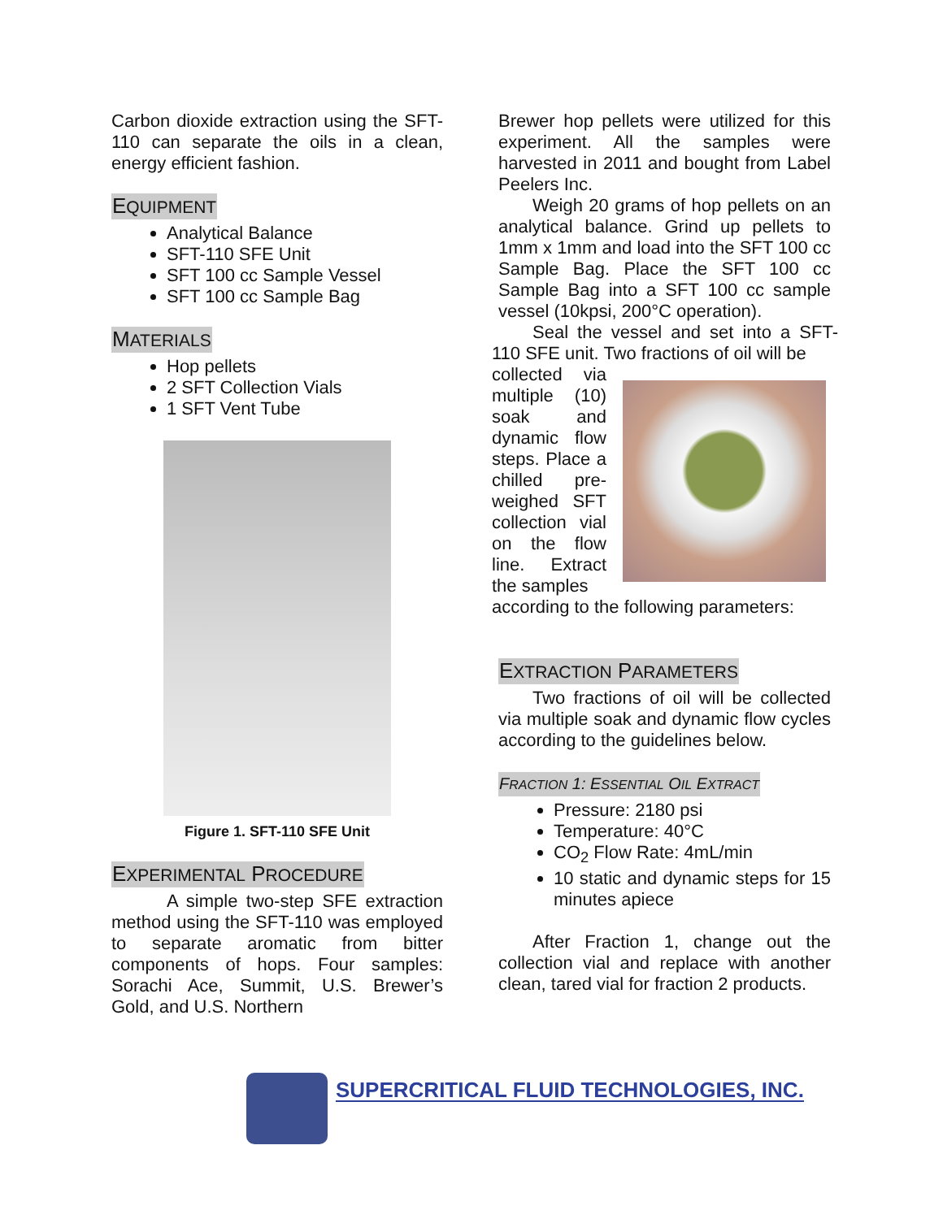Carbon dioxide extraction using the SFT-110 can separate the oils in a clean, energy efficient fashion.
EQUIPMENT
Analytical Balance
SFT-110 SFE Unit
SFT 100 cc Sample Vessel
SFT 100 cc Sample Bag
MATERIALS
Hop pellets
2 SFT Collection Vials
1 SFT Vent Tube
Figure 1. SFT-110 SFE Unit
EXPERIMENTAL PROCEDURE
A simple two-step SFE extraction method using the SFT-110 was employed to separate aromatic from bitter components of hops. Four samples: Sorachi Ace, Summit, U.S. Brewer’s Gold, and U.S. Northern
Brewer hop pellets were utilized for this experiment. All the samples were harvested in 2011 and bought from Label Peelers Inc.
Weigh 20 grams of hop pellets on an analytical balance. Grind up pellets to 1mm x 1mm and load into the SFT 100 cc Sample Bag. Place the SFT 100 cc Sample Bag into a SFT 100 cc sample vessel (10kpsi, 200°C operation).
Seal the vessel and set into a SFT-110 SFE unit. Two fractions of oil will be
collected via multiple (10) soak and dynamic flow steps. Place a chilled pre-weighed SFT collection vial on the flow line. Extract the samples
according to the following parameters:
EXTRACTION PARAMETERS
Two fractions of oil will be collected via multiple soak and dynamic flow cycles according to the guidelines below.
FRACTION 1: ESSENTIAL OIL EXTRACT
Pressure: 2180 psi
Temperature: 40°C
CO<sub>2</sub> Flow Rate: 4mL/min
10 static and dynamic steps for 15 minutes apiece
After Fraction 1, change out the collection vial and replace with another clean, tared vial for fraction 2 products.
SUPERCRITICAL FLUID TECHNOLOGIES, INC.